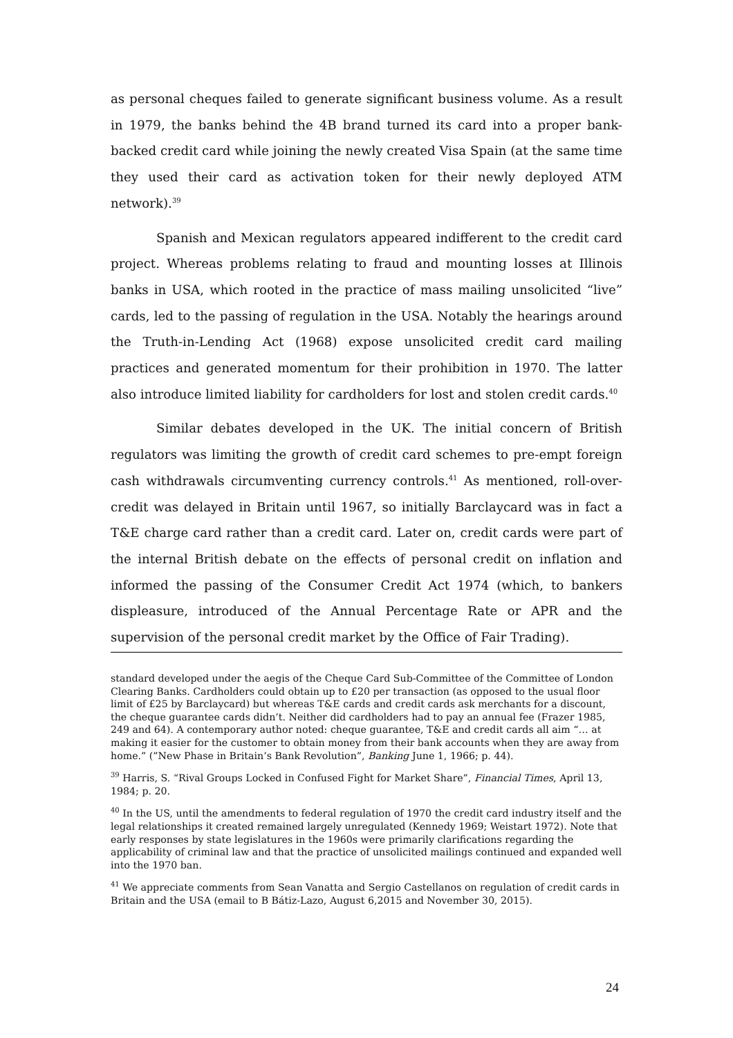as personal cheques failed to generate significant business volume. As a result in 1979, the banks behind the 4B brand turned its card into a proper bank-backed credit card while joining the newly created Visa Spain (at the same time they used their card as activation token for their newly deployed ATM network).<sup>39</sup>
Spanish and Mexican regulators appeared indifferent to the credit card project. Whereas problems relating to fraud and mounting losses at Illinois banks in USA, which rooted in the practice of mass mailing unsolicited “live” cards, led to the passing of regulation in the USA. Notably the hearings around the Truth-in-Lending Act (1968) expose unsolicited credit card mailing practices and generated momentum for their prohibition in 1970. The latter also introduce limited liability for cardholders for lost and stolen credit cards.<sup>40</sup>
Similar debates developed in the UK. The initial concern of British regulators was limiting the growth of credit card schemes to pre-empt foreign cash withdrawals circumventing currency controls.<sup>41</sup> As mentioned, roll-over-credit was delayed in Britain until 1967, so initially Barclaycard was in fact a T&E charge card rather than a credit card. Later on, credit cards were part of the internal British debate on the effects of personal credit on inflation and informed the passing of the Consumer Credit Act 1974 (which, to bankers displeasure, introduced of the Annual Percentage Rate or APR and the supervision of the personal credit market by the Office of Fair Trading).
standard developed under the aegis of the Cheque Card Sub-Committee of the Committee of London Clearing Banks. Cardholders could obtain up to £20 per transaction (as opposed to the usual floor limit of £25 by Barclaycard) but whereas T&E cards and credit cards ask merchants for a discount, the cheque guarantee cards didn’t. Neither did cardholders had to pay an annual fee (Frazer 1985, 249 and 64). A contemporary author noted: cheque guarantee, T&E and credit cards all aim “… at making it easier for the customer to obtain money from their bank accounts when they are away from home.” (”New Phase in Britain’s Bank Revolution”, Banking June 1, 1966; p. 44).
<sup>39</sup> Harris, S. “Rival Groups Locked in Confused Fight for Market Share”, Financial Times, April 13, 1984; p. 20.
<sup>40</sup> In the US, until the amendments to federal regulation of 1970 the credit card industry itself and the legal relationships it created remained largely unregulated (Kennedy 1969; Weistart 1972). Note that early responses by state legislatures in the 1960s were primarily clarifications regarding the applicability of criminal law and that the practice of unsolicited mailings continued and expanded well into the 1970 ban.
<sup>41</sup> We appreciate comments from Sean Vanatta and Sergio Castellanos on regulation of credit cards in Britain and the USA (email to B Bátiz-Lazo, August 6,2015 and November 30, 2015).
24